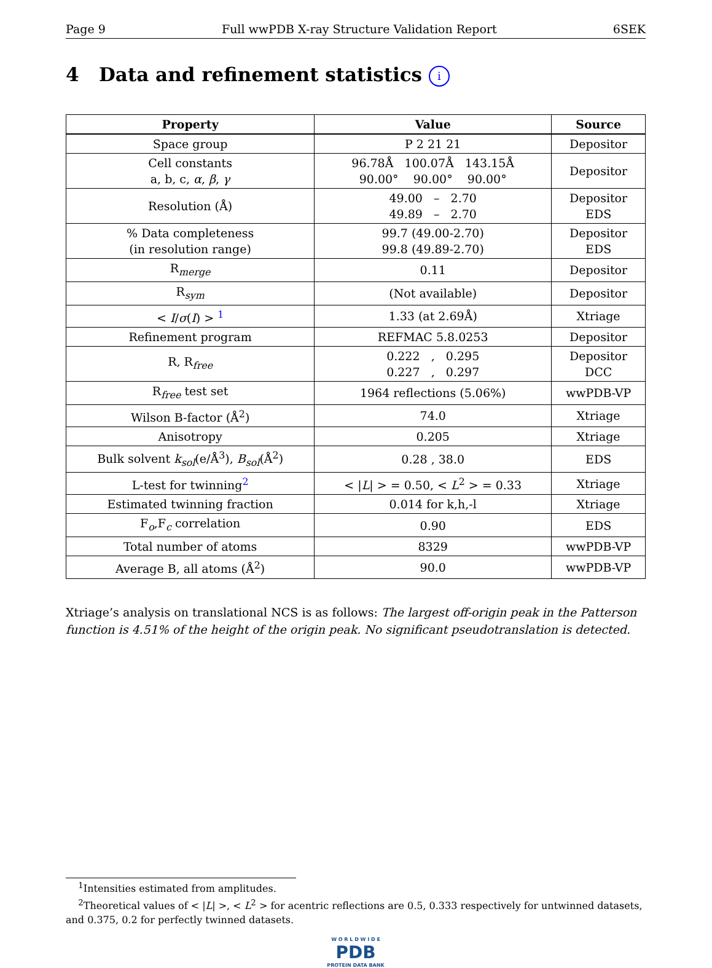Page 9 Full wwPDB X-ray Structure Validation Report 6SEK
4 Data and refinement statistics i
| Property | Value | Source |
| --- | --- | --- |
| Space group | P 2 21 21 | Depositor |
| Cell constants a, b, c, α , β , γ | 96.78Å 100.07Å 143.15Å 90.00° 90.00° 90.00° | Depositor |
| Resolution (Å) | 49.00 – 2.70 49.89 – 2.70 | Depositor EDS |
| % Data completeness (in resolution range) | 99.7 (49.00-2.70) 99.8 (49.89-2.70) | Depositor EDS |
| R<sub>merge</sub> | 0.11 | Depositor |
| R<sub>sym</sub> | (Not available) | Depositor |
| < I / σ ( I ) > <sup>1</sup> | 1.33 (at 2.69Å) | Xtriage |
| Refinement program | REFMAC 5.8.0253 | Depositor |
| R, R<sub>free</sub> | 0.222 , 0.295 0.227 , 0.297 | Depositor DCC |
| R<sub>free</sub> test set | 1964 reflections (5.06%) | wwPDB-VP |
| Wilson B-factor (Å<sup>2</sup>) | 74.0 | Xtriage |
| Anisotropy | 0.205 | Xtriage |
| Bulk solvent k<sub>sol</sub> (e/Å<sup>3</sup>), B<sub>sol</sub> (Å<sup>2</sup>) | 0.28 , 38.0 | EDS |
| L-test for twinning<sup>2</sup> | < / L / > = 0.50, < L<sup>2</sup> > = 0.33 | Xtriage |
| Estimated twinning fraction | 0.014 for k,h,-l | Xtriage |
| F<sub>o</sub>,F<sub>c</sub> correlation | 0.90 | EDS |
| Total number of atoms | 8329 | wwPDB-VP |
| Average B, all atoms (Å<sup>2</sup>) | 90.0 | wwPDB-VP |
Xtriage’s analysis on translational NCS is as follows: The largest off-origin peak in the Patterson function is 4.51% of the height of the origin peak. No significant pseudotranslation is detected.
<sup>1</sup> Intensities estimated from amplitudes.
<sup>2</sup> Theoretical values of < |L| >, < L<sup>2</sup> > for acentric reflections are 0.5, 0.333 respectively for untwinned datasets, and 0.375, 0.2 for perfectly twinned datasets.
W O R L D W I D E
PDB
PROTEIN DATA BANK